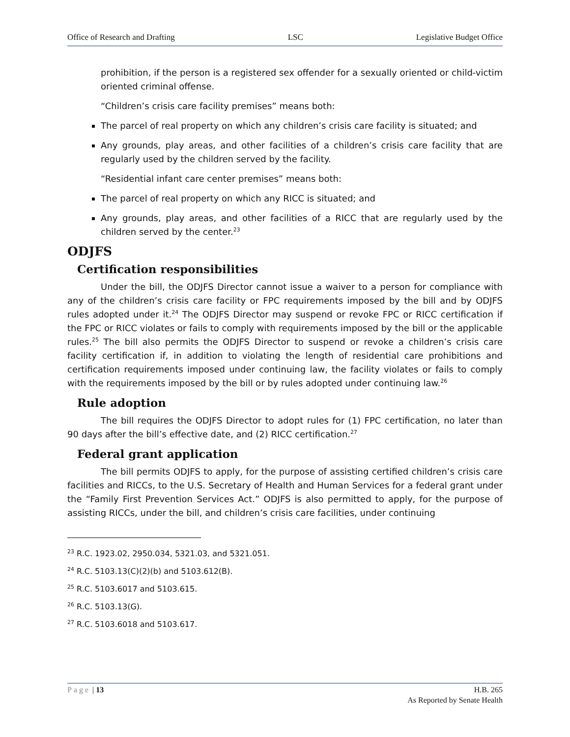Office of Research and Drafting LSC Legislative Budget Office
prohibition, if the person is a registered sex offender for a sexually oriented or child-victim oriented criminal offense.
“Children’s crisis care facility premises” means both:
The parcel of real property on which any children’s crisis care facility is situated; and
Any grounds, play areas, and other facilities of a children’s crisis care facility that are regularly used by the children served by the facility.
“Residential infant care center premises” means both:
The parcel of real property on which any RICC is situated; and
Any grounds, play areas, and other facilities of a RICC that are regularly used by the children served by the center.<sup>23</sup>
ODJFS
Certification responsibilities
Under the bill, the ODJFS Director cannot issue a waiver to a person for compliance with any of the children’s crisis care facility or FPC requirements imposed by the bill and by ODJFS rules adopted under it.<sup>24</sup> The ODJFS Director may suspend or revoke FPC or RICC certification if the FPC or RICC violates or fails to comply with requirements imposed by the bill or the applicable rules.<sup>25</sup> The bill also permits the ODJFS Director to suspend or revoke a children’s crisis care facility certification if, in addition to violating the length of residential care prohibitions and certification requirements imposed under continuing law, the facility violates or fails to comply with the requirements imposed by the bill or by rules adopted under continuing law.<sup>26</sup>
Rule adoption
The bill requires the ODJFS Director to adopt rules for (1) FPC certification, no later than 90 days after the bill’s effective date, and (2) RICC certification.<sup>27</sup>
Federal grant application
The bill permits ODJFS to apply, for the purpose of assisting certified children’s crisis care facilities and RICCs, to the U.S. Secretary of Health and Human Services for a federal grant under the “Family First Prevention Services Act.” ODJFS is also permitted to apply, for the purpose of assisting RICCs, under the bill, and children’s crisis care facilities, under continuing
<sup>23</sup> R.C. 1923.02, 2950.034, 5321.03, and 5321.051.
<sup>24</sup> R.C. 5103.13(C)(2)(b) and 5103.612(B).
<sup>25</sup> R.C. 5103.6017 and 5103.615.
<sup>26</sup> R.C. 5103.13(G).
<sup>27</sup> R.C. 5103.6018 and 5103.617.
Page | 13 H.B. 265
As Reported by Senate Health